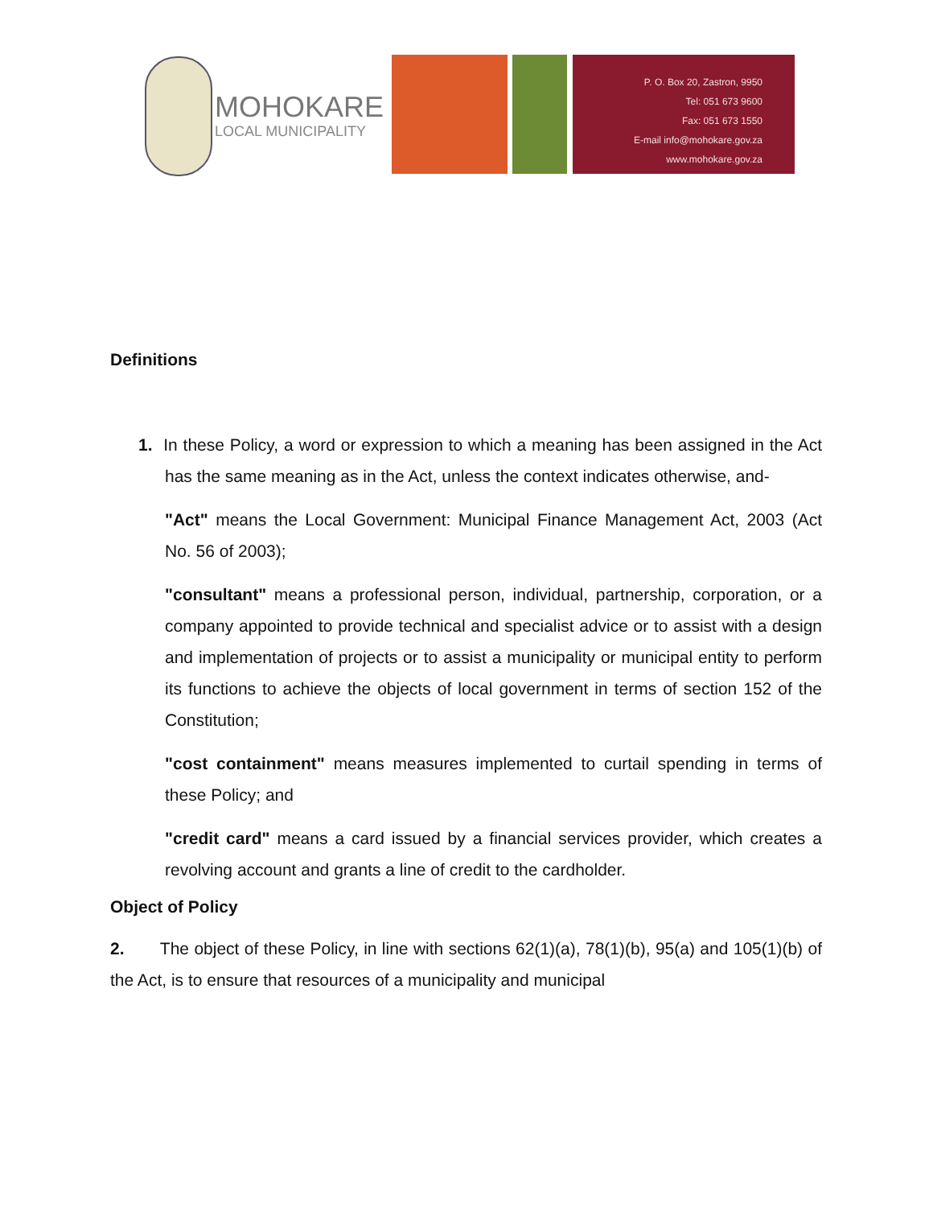MOHOKARE
LOCAL MUNICIPALITY
P. O. Box 20, Zastron, 9950
Tel: 051 673 9600
Fax: 051 673 1550
E-mail info@mohokare.gov.za
www.mohokare.gov.za
Definitions
1. In these Policy, a word or expression to which a meaning has been assigned in the Act has the same meaning as in the Act, unless the context indicates otherwise, and-
"Act" means the Local Government: Municipal Finance Management Act, 2003 (Act No. 56 of 2003);
"consultant" means a professional person, individual, partnership, corporation, or a company appointed to provide technical and specialist advice or to assist with a design and implementation of projects or to assist a municipality or municipal entity to perform its functions to achieve the objects of local government in terms of section 152 of the Constitution;
"cost containment" means measures implemented to curtail spending in terms of these Policy; and
"credit card" means a card issued by a financial services provider, which creates a revolving account and grants a line of credit to the cardholder.
Object of Policy
2. The object of these Policy, in line with sections 62(1)(a), 78(1)(b), 95(a) and 105(1)(b) of the Act, is to ensure that resources of a municipality and municipal